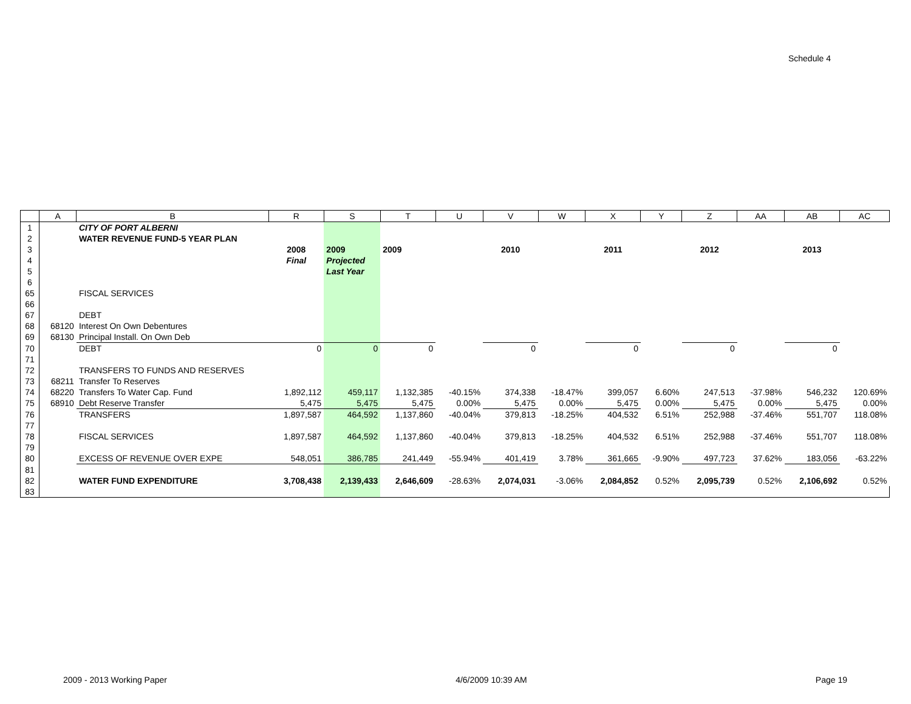Schedule 4
| | A | B | R | S | T | U | V | W | X | Y | Z | AA | AB | AC |
| --- | --- | --- | --- | --- | --- | --- | --- | --- | --- | --- | --- | --- | --- | --- |
| 1 | | CITY OF PORT ALBERNI | | | | | | | | | | | | |
| 2 | | WATER REVENUE FUND-5 YEAR PLAN | | | | | | | | | | | | |
| 3 | | | 2008 | 2009 | 2009 | | 2010 | | 2011 | | 2012 | | 2013 | |
| 4 | | | Final | Projected | | | | | | | | | | |
| 5 | | | | Last Year | | | | | | | | | | |
| 6 | | | | | | | | | | | | | | |
| 65 | | FISCAL SERVICES | | | | | | | | | | | | |
| 66 | | | | | | | | | | | | | | |
| 67 | | DEBT | | | | | | | | | | | | |
| 68 | 68120 | Interest On Own Debentures | | | | | | | | | | | | |
| 69 | 68130 | Principal Install. On Own Deb | | | | | | | | | | | | |
| 70 | | DEBT | 0 | 0 | 0 | | 0 | | 0 | | 0 | | 0 | |
| 71 | | | | | | | | | | | | | | |
| 72 | | TRANSFERS TO FUNDS AND RESERVES | | | | | | | | | | | | |
| 73 | 68211 | Transfer To Reserves | | | | | | | | | | | | |
| 74 | 68220 | Transfers To Water Cap. Fund | 1,892,112 | 459,117 | 1,132,385 | -40.15% | 374,338 | -18.47% | 399,057 | 6.60% | 247,513 | -37.98% | 546,232 | 120.69% |
| 75 | 68910 | Debt Reserve Transfer | 5,475 | 5,475 | 5,475 | 0.00% | 5,475 | 0.00% | 5,475 | 0.00% | 5,475 | 0.00% | 5,475 | 0.00% |
| 76 | | TRANSFERS | 1,897,587 | 464,592 | 1,137,860 | -40.04% | 379,813 | -18.25% | 404,532 | 6.51% | 252,988 | -37.46% | 551,707 | 118.08% |
| 77 | | | | | | | | | | | | | | |
| 78 | | FISCAL SERVICES | 1,897,587 | 464,592 | 1,137,860 | -40.04% | 379,813 | -18.25% | 404,532 | 6.51% | 252,988 | -37.46% | 551,707 | 118.08% |
| 79 | | | | | | | | | | | | | | |
| 80 | | EXCESS OF REVENUE OVER EXPE | 548,051 | 386,785 | 241,449 | -55.94% | 401,419 | 3.78% | 361,665 | -9.90% | 497,723 | 37.62% | 183,056 | -63.22% |
| 81 | | | | | | | | | | | | | | |
| 82 | | WATER FUND EXPENDITURE | 3,708,438 | 2,139,433 | 2,646,609 | -28.63% | 2,074,031 | -3.06% | 2,084,852 | 0.52% | 2,095,739 | 0.52% | 2,106,692 | 0.52% |
| 83 | | | | | | | | | | | | | | |
2009 - 2013 Working Paper 4/6/2009 10:39 AM Page 19